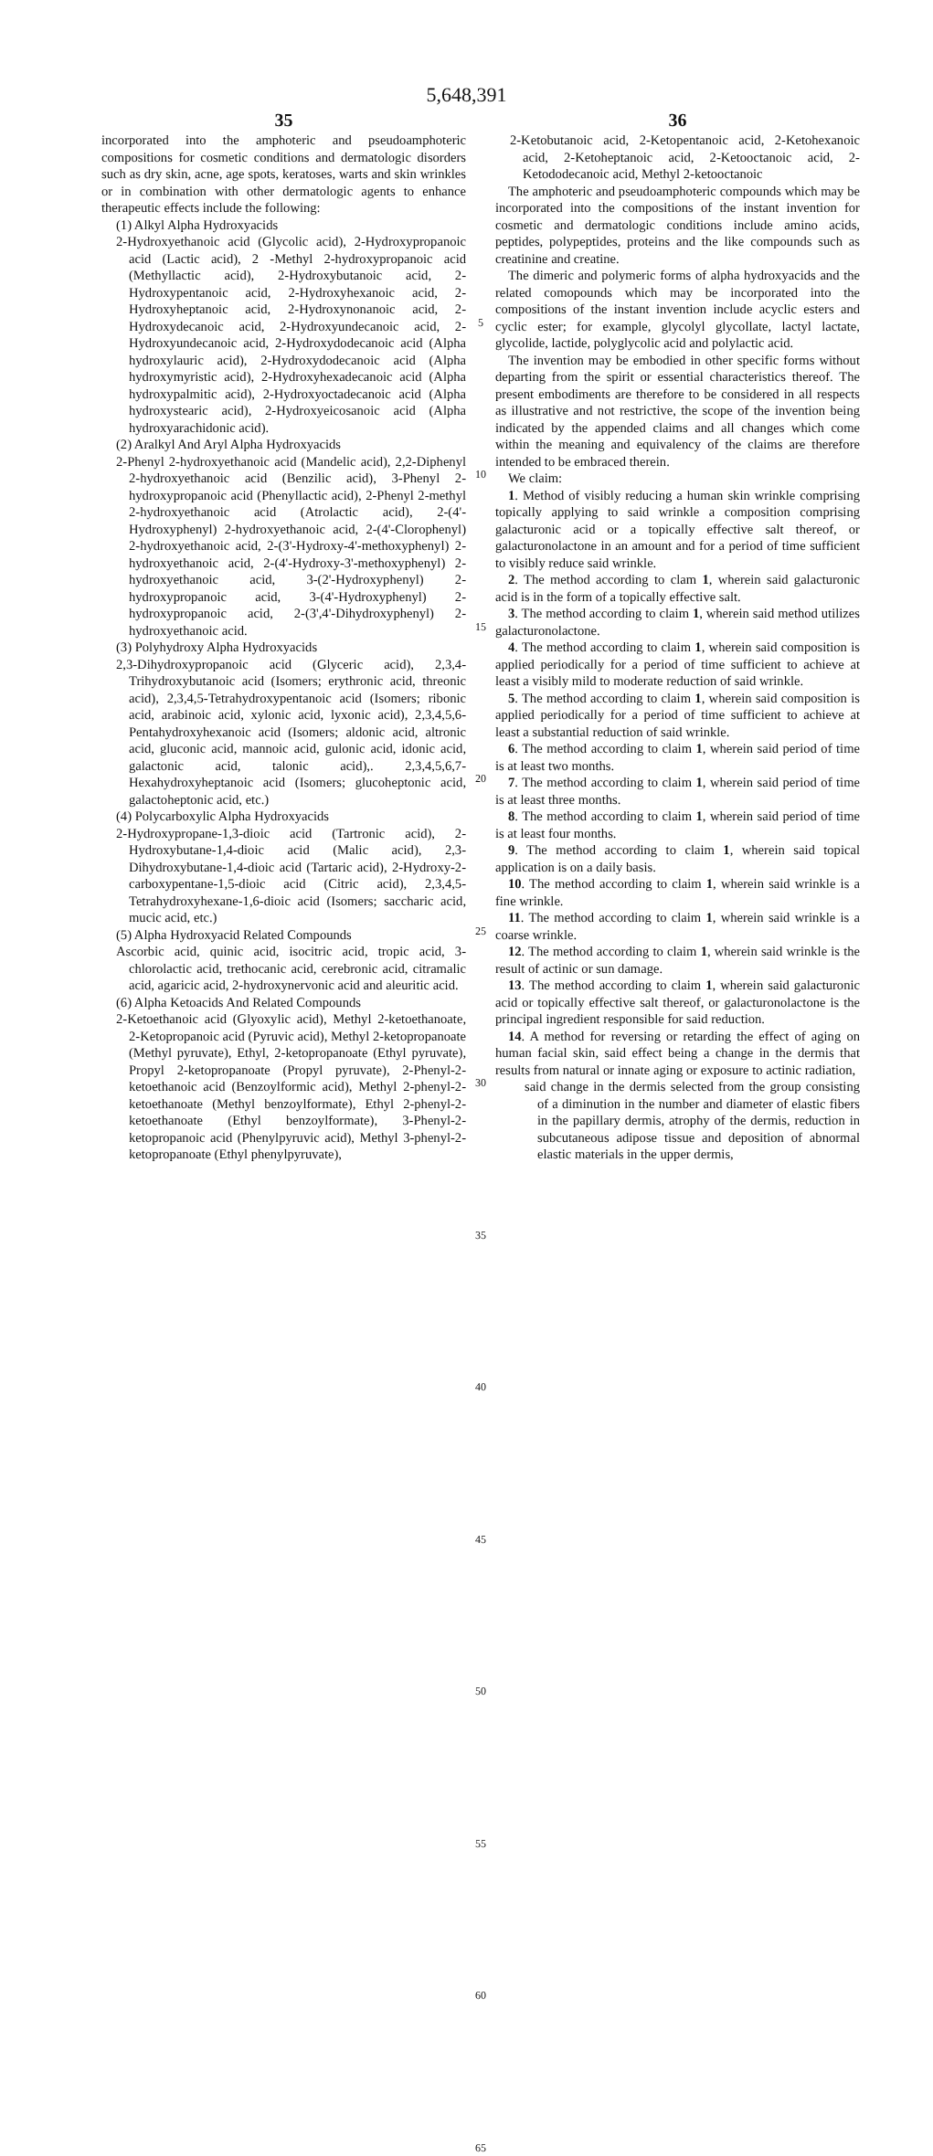5,648,391
35
incorporated into the amphoteric and pseudoamphoteric compositions for cosmetic conditions and dermatologic disorders such as dry skin, acne, age spots, keratoses, warts and skin wrinkles or in combination with other dermatologic agents to enhance therapeutic effects include the following:
(1) Alkyl Alpha Hydroxyacids
2-Hydroxyethanoic acid (Glycolic acid), 2-Hydroxypropanoic acid (Lactic acid), 2 -Methyl 2-hydroxypropanoic acid (Methyllactic acid), 2-Hydroxybutanoic acid, 2-Hydroxypentanoic acid, 2-Hydroxyhexanoic acid, 2-Hydroxyheptanoic acid, 2-Hydroxynonanoic acid, 2-Hydroxydecanoic acid, 2-Hydroxyundecanoic acid, 2-Hydroxyundecanoic acid, 2-Hydroxydodecanoic acid (Alpha hydroxylauric acid), 2-Hydroxydodecanoic acid (Alpha hydroxymyristic acid), 2-Hydroxyhexadecanoic acid (Alpha hydroxypalmitic acid), 2-Hydroxyoctadecanoic acid (Alpha hydroxystearic acid), 2-Hydroxyeicosanoic acid (Alpha hydroxyarachidonic acid).
(2) Aralkyl And Aryl Alpha Hydroxyacids
2-Phenyl 2-hydroxyethanoic acid (Mandelic acid), 2,2-Diphenyl 2-hydroxyethanoic acid (Benzilic acid), 3-Phenyl 2-hydroxypropanoic acid (Phenyllactic acid), 2-Phenyl 2-methyl 2-hydroxyethanoic acid (Atrolactic acid), 2-(4'-Hydroxyphenyl) 2-hydroxyethanoic acid, 2-(4'-Clorophenyl) 2-hydroxyethanoic acid, 2-(3'-Hydroxy-4'-methoxyphenyl) 2-hydroxyethanoic acid, 2-(4'-Hydroxy-3'-methoxyphenyl) 2-hydroxyethanoic acid, 3-(2'-Hydroxyphenyl) 2-hydroxypropanoic acid, 3-(4'-Hydroxyphenyl) 2-hydroxypropanoic acid, 2-(3',4'-Dihydroxyphenyl) 2-hydroxyethanoic acid.
(3) Polyhydroxy Alpha Hydroxyacids
2,3-Dihydroxypropanoic acid (Glyceric acid), 2,3,4-Trihydroxybutanoic acid (Isomers; erythronic acid, threonic acid), 2,3,4,5-Tetrahydroxypentanoic acid (Isomers; ribonic acid, arabinoic acid, xylonic acid, lyxonic acid), 2,3,4,5,6-Pentahydroxyhexanoic acid (Isomers; aldonic acid, altronic acid, gluconic acid, mannoic acid, gulonic acid, idonic acid, galactonic acid, talonic acid),. 2,3,4,5,6,7-Hexahydroxyheptanoic acid (Isomers; glucoheptonic acid, galactoheptonic acid, etc.)
(4) Polycarboxylic Alpha Hydroxyacids
2-Hydroxypropane-1,3-dioic acid (Tartronic acid), 2-Hydroxybutane-1,4-dioic acid (Malic acid), 2,3-Dihydroxybutane-1,4-dioic acid (Tartaric acid), 2-Hydroxy-2-carboxypentane-1,5-dioic acid (Citric acid), 2,3,4,5-Tetrahydroxyhexane-1,6-dioic acid (Isomers; saccharic acid, mucic acid, etc.)
(5) Alpha Hydroxyacid Related Compounds
Ascorbic acid, quinic acid, isocitric acid, tropic acid, 3-chlorolactic acid, trethocanic acid, cerebronic acid, citramalic acid, agaricic acid, 2-hydroxynervonic acid and aleuritic acid.
(6) Alpha Ketoacids And Related Compounds
2-Ketoethanoic acid (Glyoxylic acid), Methyl 2-ketoethanoate, 2-Ketopropanoic acid (Pyruvic acid), Methyl 2-ketopropanoate (Methyl pyruvate), Ethyl, 2-ketopropanoate (Ethyl pyruvate), Propyl 2-ketopropanoate (Propyl pyruvate), 2-Phenyl-2-ketoethanoic acid (Benzoylformic acid), Methyl 2-phenyl-2-ketoethanoate (Methyl benzoylformate), Ethyl 2-phenyl-2-ketoethanoate (Ethyl benzoylformate), 3-Phenyl-2-ketopropanoic acid (Phenylpyruvic acid), Methyl 3-phenyl-2-ketopropanoate (Ethyl phenylpyruvate),
5
10
15
20
25
30
35
40
45
50
55
60
65
36
2-Ketobutanoic acid, 2-Ketopentanoic acid, 2-Ketohexanoic acid, 2-Ketoheptanoic acid, 2-Ketooctanoic acid, 2-Ketododecanoic acid, Methyl 2-ketooctanoic
The amphoteric and pseudoamphoteric compounds which may be incorporated into the compositions of the instant invention for cosmetic and dermatologic conditions include amino acids, peptides, polypeptides, proteins and the like compounds such as creatinine and creatine.
The dimeric and polymeric forms of alpha hydroxyacids and the related comopounds which may be incorporated into the compositions of the instant invention include acyclic esters and cyclic ester; for example, glycolyl glycollate, lactyl lactate, glycolide, lactide, polyglycolic acid and polylactic acid.
The invention may be embodied in other specific forms without departing from the spirit or essential characteristics thereof. The present embodiments are therefore to be considered in all respects as illustrative and not restrictive, the scope of the invention being indicated by the appended claims and all changes which come within the meaning and equivalency of the claims are therefore intended to be embraced therein.
We claim:
1. Method of visibly reducing a human skin wrinkle comprising topically applying to said wrinkle a composition comprising galacturonic acid or a topically effective salt thereof, or galacturonolactone in an amount and for a period of time sufficient to visibly reduce said wrinkle.
2. The method according to clam 1, wherein said galacturonic acid is in the form of a topically effective salt.
3. The method according to claim 1, wherein said method utilizes galacturonolactone.
4. The method according to claim 1, wherein said composition is applied periodically for a period of time sufficient to achieve at least a visibly mild to moderate reduction of said wrinkle.
5. The method according to claim 1, wherein said composition is applied periodically for a period of time sufficient to achieve at least a substantial reduction of said wrinkle.
6. The method according to claim 1, wherein said period of time is at least two months.
7. The method according to claim 1, wherein said period of time is at least three months.
8. The method according to claim 1, wherein said period of time is at least four months.
9. The method according to claim 1, wherein said topical application is on a daily basis.
10. The method according to claim 1, wherein said wrinkle is a fine wrinkle.
11. The method according to claim 1, wherein said wrinkle is a coarse wrinkle.
12. The method according to claim 1, wherein said wrinkle is the result of actinic or sun damage.
13. The method according to claim 1, wherein said galacturonic acid or topically effective salt thereof, or galacturonolactone is the principal ingredient responsible for said reduction.
14. A method for reversing or retarding the effect of aging on human facial skin, said effect being a change in the dermis that results from natural or innate aging or exposure to actinic radiation,
said change in the dermis selected from the group consisting of a diminution in the number and diameter of elastic fibers in the papillary dermis, atrophy of the dermis, reduction in subcutaneous adipose tissue and deposition of abnormal elastic materials in the upper dermis,